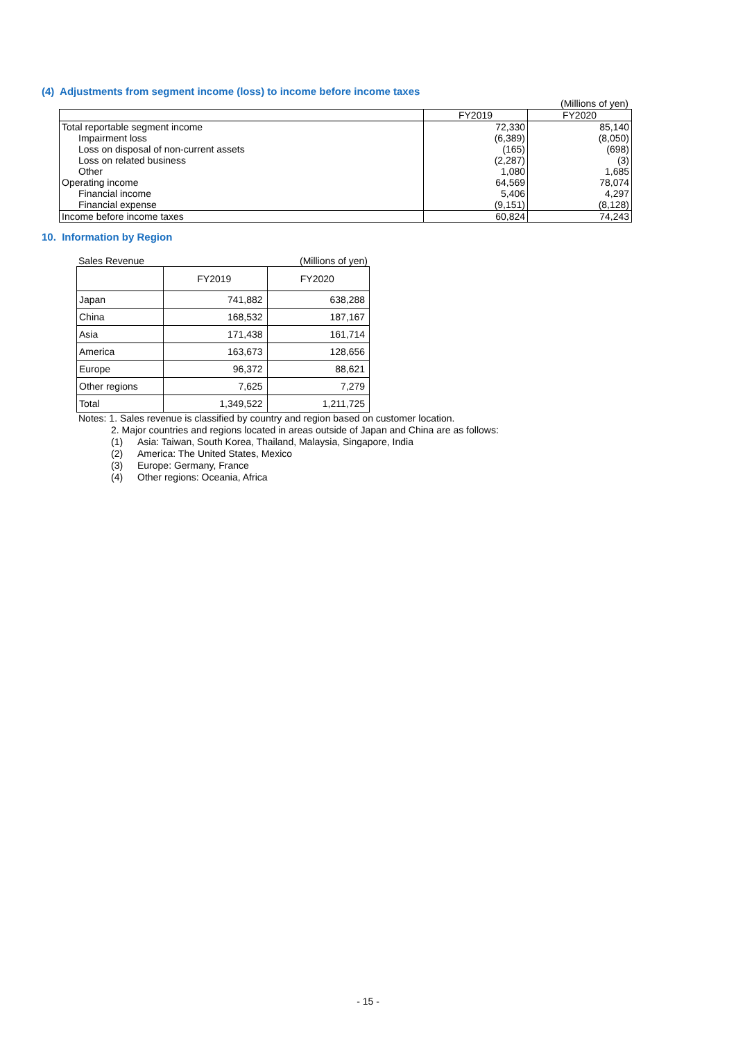(4) Adjustments from segment income (loss) to income before income taxes
(Millions of yen)
| | FY2019 | FY2020 |
| --- | --- | --- |
| Total reportable segment income | 72,330 | 85,140 |
| Impairment loss | (6,389) | (8,050) |
| Loss on disposal of non-current assets | (165) | (698) |
| Loss on related business | (2,287) | (3) |
| Other | 1,080 | 1,685 |
| Operating income | 64,569 | 78,074 |
| Financial income | 5,406 | 4,297 |
| Financial expense | (9,151) | (8,128) |
| Income before income taxes | 60,824 | 74,243 |
10. Information by Region
Sales Revenue (Millions of yen)
| | FY2019 | FY2020 |
| --- | --- | --- |
| Japan | 741,882 | 638,288 |
| China | 168,532 | 187,167 |
| Asia | 171,438 | 161,714 |
| America | 163,673 | 128,656 |
| Europe | 96,372 | 88,621 |
| Other regions | 7,625 | 7,279 |
| Total | 1,349,522 | 1,211,725 |
Notes: 1. Sales revenue is classified by country and region based on customer location.
2. Major countries and regions located in areas outside of Japan and China are as follows:
(1) Asia: Taiwan, South Korea, Thailand, Malaysia, Singapore, India
(2) America: The United States, Mexico
(3) Europe: Germany, France
(4) Other regions: Oceania, Africa
- 15 -